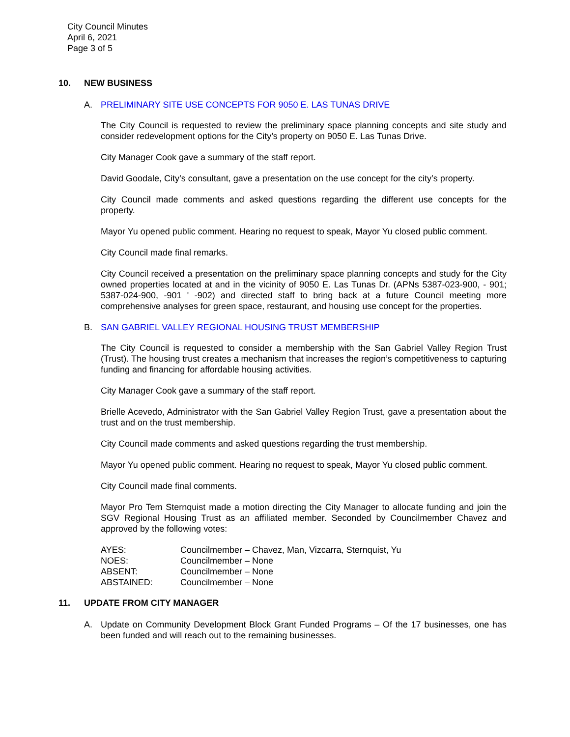City Council Minutes
April 6, 2021
Page 3 of 5
10. NEW BUSINESS
A. PRELIMINARY SITE USE CONCEPTS FOR 9050 E. LAS TUNAS DRIVE
The City Council is requested to review the preliminary space planning concepts and site study and consider redevelopment options for the City’s property on 9050 E. Las Tunas Drive.
City Manager Cook gave a summary of the staff report.
David Goodale, City’s consultant, gave a presentation on the use concept for the city’s property.
City Council made comments and asked questions regarding the different use concepts for the property.
Mayor Yu opened public comment. Hearing no request to speak, Mayor Yu closed public comment.
City Council made final remarks.
City Council received a presentation on the preliminary space planning concepts and study for the City owned properties located at and in the vicinity of 9050 E. Las Tunas Dr. (APNs 5387-023-900, - 901; 5387-024-900, -901 ' -902) and directed staff to bring back at a future Council meeting more comprehensive analyses for green space, restaurant, and housing use concept for the properties.
B. SAN GABRIEL VALLEY REGIONAL HOUSING TRUST MEMBERSHIP
The City Council is requested to consider a membership with the San Gabriel Valley Region Trust (Trust). The housing trust creates a mechanism that increases the region’s competitiveness to capturing funding and financing for affordable housing activities.
City Manager Cook gave a summary of the staff report.
Brielle Acevedo, Administrator with the San Gabriel Valley Region Trust, gave a presentation about the trust and on the trust membership.
City Council made comments and asked questions regarding the trust membership.
Mayor Yu opened public comment. Hearing no request to speak, Mayor Yu closed public comment.
City Council made final comments.
Mayor Pro Tem Sternquist made a motion directing the City Manager to allocate funding and join the SGV Regional Housing Trust as an affiliated member. Seconded by Councilmember Chavez and approved by the following votes:
| AYES: | Councilmember – Chavez, Man, Vizcarra, Sternquist, Yu |
| NOES: | Councilmember – None |
| ABSENT: | Councilmember – None |
| ABSTAINED: | Councilmember – None |
11. UPDATE FROM CITY MANAGER
A. Update on Community Development Block Grant Funded Programs – Of the 17 businesses, one has been funded and will reach out to the remaining businesses.